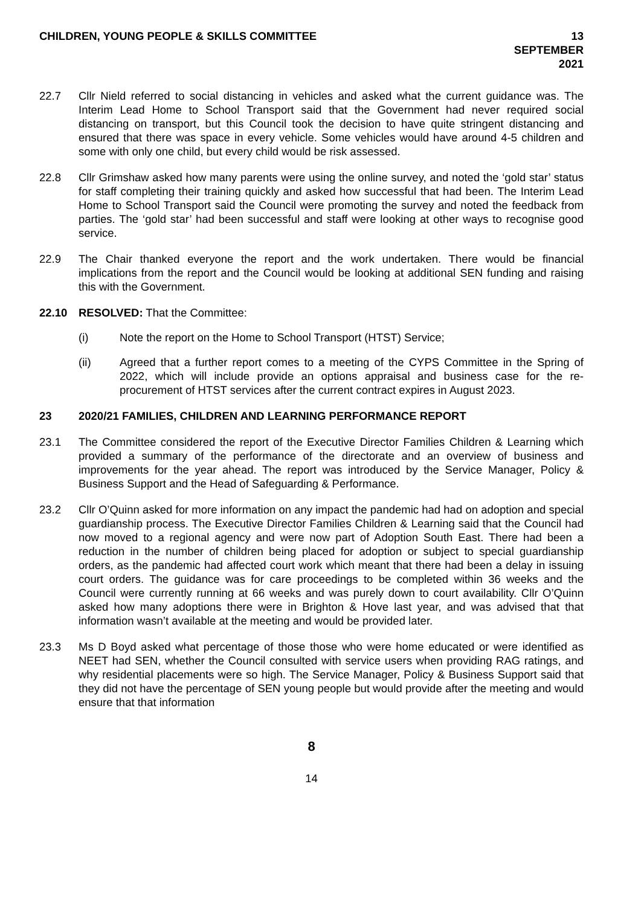CHILDREN, YOUNG PEOPLE & SKILLS COMMITTEE
13 SEPTEMBER 2021
22.7 Cllr Nield referred to social distancing in vehicles and asked what the current guidance was. The Interim Lead Home to School Transport said that the Government had never required social distancing on transport, but this Council took the decision to have quite stringent distancing and ensured that there was space in every vehicle. Some vehicles would have around 4-5 children and some with only one child, but every child would be risk assessed.
22.8 Cllr Grimshaw asked how many parents were using the online survey, and noted the ‘gold star’ status for staff completing their training quickly and asked how successful that had been. The Interim Lead Home to School Transport said the Council were promoting the survey and noted the feedback from parties. The ‘gold star’ had been successful and staff were looking at other ways to recognise good service.
22.9 The Chair thanked everyone the report and the work undertaken. There would be financial implications from the report and the Council would be looking at additional SEN funding and raising this with the Government.
22.10 RESOLVED: That the Committee:
(i) Note the report on the Home to School Transport (HTST) Service;
(ii) Agreed that a further report comes to a meeting of the CYPS Committee in the Spring of 2022, which will include provide an options appraisal and business case for the re-procurement of HTST services after the current contract expires in August 2023.
23 2020/21 FAMILIES, CHILDREN AND LEARNING PERFORMANCE REPORT
23.1 The Committee considered the report of the Executive Director Families Children & Learning which provided a summary of the performance of the directorate and an overview of business and improvements for the year ahead. The report was introduced by the Service Manager, Policy & Business Support and the Head of Safeguarding & Performance.
23.2 Cllr O’Quinn asked for more information on any impact the pandemic had had on adoption and special guardianship process. The Executive Director Families Children & Learning said that the Council had now moved to a regional agency and were now part of Adoption South East. There had been a reduction in the number of children being placed for adoption or subject to special guardianship orders, as the pandemic had affected court work which meant that there had been a delay in issuing court orders. The guidance was for care proceedings to be completed within 36 weeks and the Council were currently running at 66 weeks and was purely down to court availability. Cllr O’Quinn asked how many adoptions there were in Brighton & Hove last year, and was advised that that information wasn’t available at the meeting and would be provided later.
23.3 Ms D Boyd asked what percentage of those those who were home educated or were identified as NEET had SEN, whether the Council consulted with service users when providing RAG ratings, and why residential placements were so high. The Service Manager, Policy & Business Support said that they did not have the percentage of SEN young people but would provide after the meeting and would ensure that that information
8
14